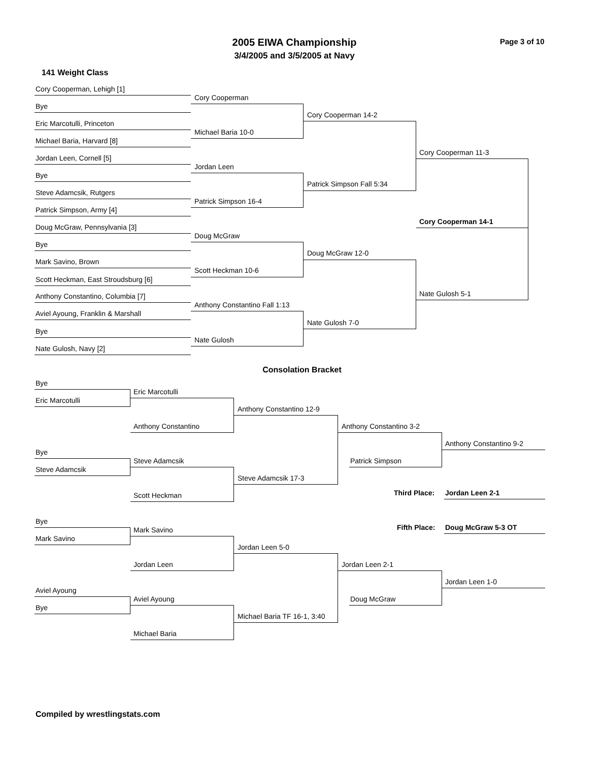2005 EIWA Championship
3/4/2005 and 3/5/2005 at Navy
Page 3 of 10
141 Weight Class
Cory Cooperman, Lehigh [1]
Bye
Eric Marcotulli, Princeton
Michael Baria, Harvard [8]
Jordan Leen, Cornell [5]
Bye
Steve Adamcsik, Rutgers
Patrick Simpson, Army [4]
Doug McGraw, Pennsylvania [3]
Bye
Mark Savino, Brown
Scott Heckman, East Stroudsburg [6]
Anthony Constantino, Columbia [7]
Aviel Ayoung, Franklin & Marshall
Bye
Nate Gulosh, Navy [2]
Cory Cooperman
Michael Baria 10-0
Jordan Leen
Patrick Simpson 16-4
Doug McGraw
Scott Heckman 10-6
Anthony Constantino Fall 1:13
Nate Gulosh
Cory Cooperman 14-2
Patrick Simpson Fall 5:34
Doug McGraw 12-0
Nate Gulosh 7-0
Cory Cooperman 11-3
Cory Cooperman 14-1
Nate Gulosh 5-1
Consolation Bracket
Bye
Eric Marcotulli
Bye
Steve Adamcsik
Bye
Mark Savino
Aviel Ayoung
Bye
Eric Marcotulli
Anthony Constantino
Steve Adamcsik
Scott Heckman
Mark Savino
Jordan Leen
Aviel Ayoung
Michael Baria
Anthony Constantino 12-9
Steve Adamcsik 17-3
Jordan Leen 5-0
Michael Baria TF 16-1, 3:40
Anthony Constantino 3-2
Patrick Simpson
Jordan Leen 2-1
Doug McGraw
Anthony Constantino 9-2
Third Place: Jordan Leen 2-1
Fifth Place: Doug McGraw 5-3 OT
Jordan Leen 1-0
Compiled by wrestlingstats.com